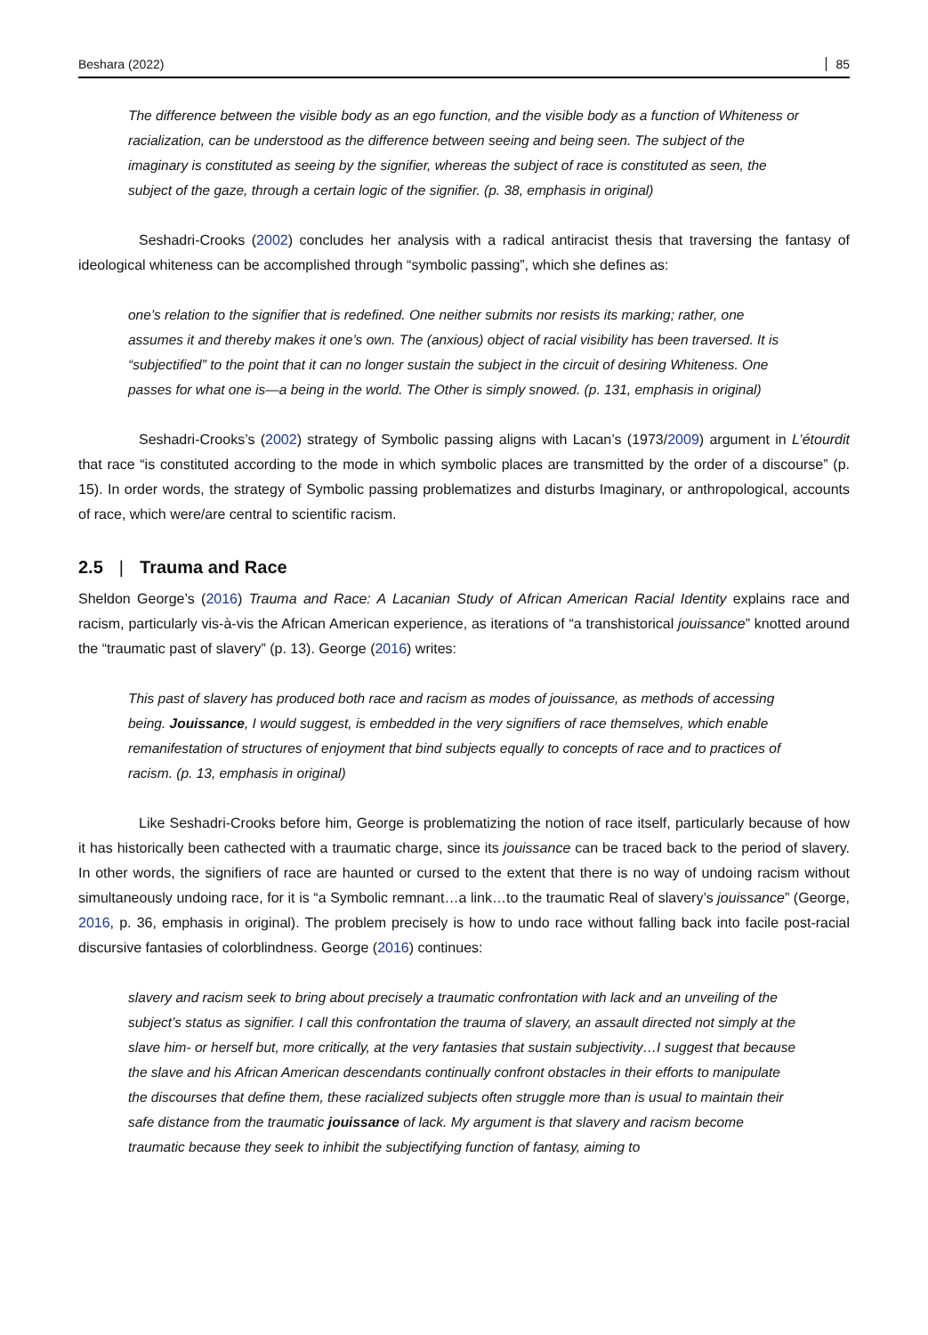Beshara (2022) 85
The difference between the visible body as an ego function, and the visible body as a function of Whiteness or racialization, can be understood as the difference between seeing and being seen. The subject of the imaginary is constituted as seeing by the signifier, whereas the subject of race is constituted as seen, the subject of the gaze, through a certain logic of the signifier. (p. 38, emphasis in original)
Seshadri-Crooks (2002) concludes her analysis with a radical antiracist thesis that traversing the fantasy of ideological whiteness can be accomplished through “symbolic passing”, which she defines as:
one’s relation to the signifier that is redefined. One neither submits nor resists its marking; rather, one assumes it and thereby makes it one’s own. The (anxious) object of racial visibility has been traversed. It is “subjectified” to the point that it can no longer sustain the subject in the circuit of desiring Whiteness. One passes for what one is—a being in the world. The Other is simply snowed. (p. 131, emphasis in original)
Seshadri-Crooks’s (2002) strategy of Symbolic passing aligns with Lacan’s (1973/2009) argument in L’étourdit that race “is constituted according to the mode in which symbolic places are transmitted by the order of a discourse” (p. 15). In order words, the strategy of Symbolic passing problematizes and disturbs Imaginary, or anthropological, accounts of race, which were/are central to scientific racism.
2.5 | Trauma and Race
Sheldon George’s (2016) Trauma and Race: A Lacanian Study of African American Racial Identity explains race and racism, particularly vis-à-vis the African American experience, as iterations of “a transhistorical jouissance” knotted around the “traumatic past of slavery” (p. 13). George (2016) writes:
This past of slavery has produced both race and racism as modes of jouissance, as methods of accessing being. Jouissance, I would suggest, is embedded in the very signifiers of race themselves, which enable remanifestation of structures of enjoyment that bind subjects equally to concepts of race and to practices of racism. (p. 13, emphasis in original)
Like Seshadri-Crooks before him, George is problematizing the notion of race itself, particularly because of how it has historically been cathected with a traumatic charge, since its jouissance can be traced back to the period of slavery. In other words, the signifiers of race are haunted or cursed to the extent that there is no way of undoing racism without simultaneously undoing race, for it is “a Symbolic remnant…a link…to the traumatic Real of slavery’s jouissance” (George, 2016, p. 36, emphasis in original). The problem precisely is how to undo race without falling back into facile post-racial discursive fantasies of colorblindness. George (2016) continues:
slavery and racism seek to bring about precisely a traumatic confrontation with lack and an unveiling of the subject’s status as signifier. I call this confrontation the trauma of slavery, an assault directed not simply at the slave him- or herself but, more critically, at the very fantasies that sustain subjectivity…I suggest that because the slave and his African American descendants continually confront obstacles in their efforts to manipulate the discourses that define them, these racialized subjects often struggle more than is usual to maintain their safe distance from the traumatic jouissance of lack. My argument is that slavery and racism become traumatic because they seek to inhibit the subjectifying function of fantasy, aiming to